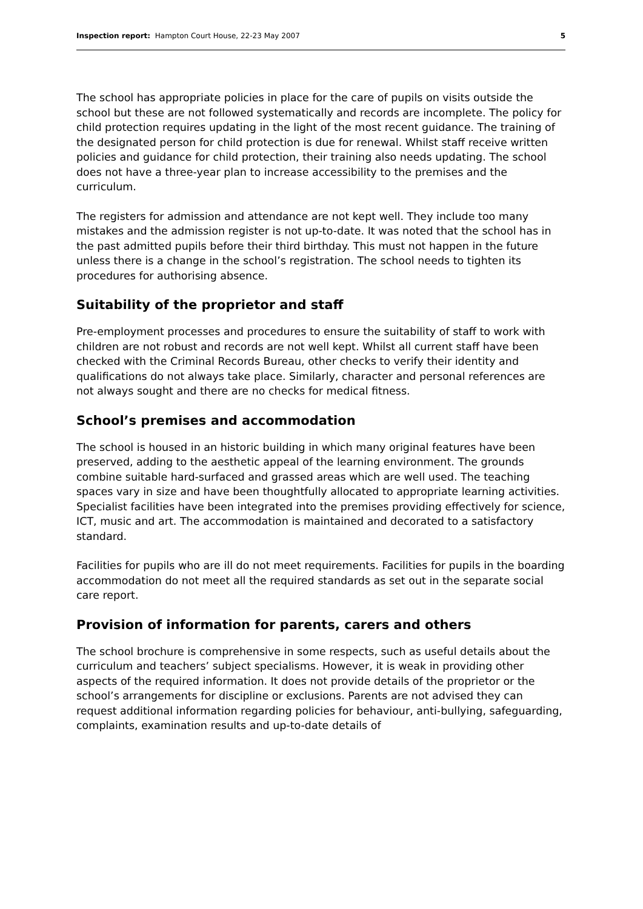Inspection report: Hampton Court House, 22-23 May 2007 5
The school has appropriate policies in place for the care of pupils on visits outside the school but these are not followed systematically and records are incomplete. The policy for child protection requires updating in the light of the most recent guidance. The training of the designated person for child protection is due for renewal. Whilst staff receive written policies and guidance for child protection, their training also needs updating. The school does not have a three-year plan to increase accessibility to the premises and the curriculum.
The registers for admission and attendance are not kept well. They include too many mistakes and the admission register is not up-to-date. It was noted that the school has in the past admitted pupils before their third birthday. This must not happen in the future unless there is a change in the school’s registration. The school needs to tighten its procedures for authorising absence.
Suitability of the proprietor and staff
Pre-employment processes and procedures to ensure the suitability of staff to work with children are not robust and records are not well kept. Whilst all current staff have been checked with the Criminal Records Bureau, other checks to verify their identity and qualifications do not always take place. Similarly, character and personal references are not always sought and there are no checks for medical fitness.
School’s premises and accommodation
The school is housed in an historic building in which many original features have been preserved, adding to the aesthetic appeal of the learning environment. The grounds combine suitable hard-surfaced and grassed areas which are well used. The teaching spaces vary in size and have been thoughtfully allocated to appropriate learning activities. Specialist facilities have been integrated into the premises providing effectively for science, ICT, music and art. The accommodation is maintained and decorated to a satisfactory standard.
Facilities for pupils who are ill do not meet requirements. Facilities for pupils in the boarding accommodation do not meet all the required standards as set out in the separate social care report.
Provision of information for parents, carers and others
The school brochure is comprehensive in some respects, such as useful details about the curriculum and teachers’ subject specialisms. However, it is weak in providing other aspects of the required information. It does not provide details of the proprietor or the school’s arrangements for discipline or exclusions. Parents are not advised they can request additional information regarding policies for behaviour, anti-bullying, safeguarding, complaints, examination results and up-to-date details of